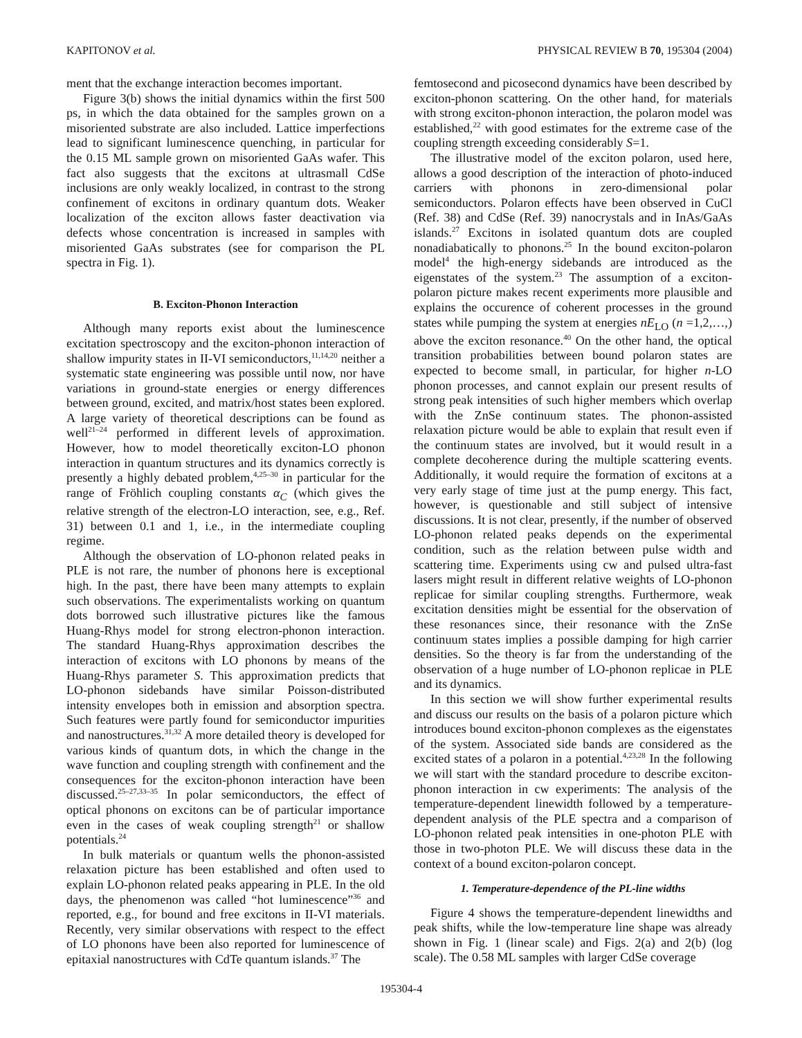KAPITONOV et al. PHYSICAL REVIEW B 70, 195304 (2004)
ment that the exchange interaction becomes important.
Figure 3(b) shows the initial dynamics within the first 500 ps, in which the data obtained for the samples grown on a misoriented substrate are also included. Lattice imperfections lead to significant luminescence quenching, in particular for the 0.15 ML sample grown on misoriented GaAs wafer. This fact also suggests that the excitons at ultrasmall CdSe inclusions are only weakly localized, in contrast to the strong confinement of excitons in ordinary quantum dots. Weaker localization of the exciton allows faster deactivation via defects whose concentration is increased in samples with misoriented GaAs substrates (see for comparison the PL spectra in Fig. 1).
B. Exciton-Phonon Interaction
Although many reports exist about the luminescence excitation spectroscopy and the exciton-phonon interaction of shallow impurity states in II-VI semiconductors,<sup>11,14,20</sup> neither a systematic state engineering was possible until now, nor have variations in ground-state energies or energy differences between ground, excited, and matrix/host states been explored. A large variety of theoretical descriptions can be found as well<sup>21–24</sup> performed in different levels of approximation. However, how to model theoretically exciton-LO phonon interaction in quantum structures and its dynamics correctly is presently a highly debated problem,<sup>4,25–30</sup> in particular for the range of Fröhlich coupling constants α<sub>C</sub> (which gives the relative strength of the electron-LO interaction, see, e.g., Ref. 31) between 0.1 and 1, i.e., in the intermediate coupling regime.
Although the observation of LO-phonon related peaks in PLE is not rare, the number of phonons here is exceptional high. In the past, there have been many attempts to explain such observations. The experimentalists working on quantum dots borrowed such illustrative pictures like the famous Huang-Rhys model for strong electron-phonon interaction. The standard Huang-Rhys approximation describes the interaction of excitons with LO phonons by means of the Huang-Rhys parameter S. This approximation predicts that LO-phonon sidebands have similar Poisson-distributed intensity envelopes both in emission and absorption spectra. Such features were partly found for semiconductor impurities and nanostructures.<sup>31,32</sup> A more detailed theory is developed for various kinds of quantum dots, in which the change in the wave function and coupling strength with confinement and the consequences for the exciton-phonon interaction have been discussed.<sup>25–27,33–35</sup> In polar semiconductors, the effect of optical phonons on excitons can be of particular importance even in the cases of weak coupling strength<sup>21</sup> or shallow potentials.<sup>24</sup>
In bulk materials or quantum wells the phonon-assisted relaxation picture has been established and often used to explain LO-phonon related peaks appearing in PLE. In the old days, the phenomenon was called “hot luminescence”<sup>36</sup> and reported, e.g., for bound and free excitons in II-VI materials. Recently, very similar observations with respect to the effect of LO phonons have been also reported for luminescence of epitaxial nanostructures with CdTe quantum islands.<sup>37</sup> The
femtosecond and picosecond dynamics have been described by exciton-phonon scattering. On the other hand, for materials with strong exciton-phonon interaction, the polaron model was established,<sup>22</sup> with good estimates for the extreme case of the coupling strength exceeding considerably S=1.
The illustrative model of the exciton polaron, used here, allows a good description of the interaction of photo-induced carriers with phonons in zero-dimensional polar semiconductors. Polaron effects have been observed in CuCl (Ref. 38) and CdSe (Ref. 39) nanocrystals and in InAs/GaAs islands.<sup>27</sup> Excitons in isolated quantum dots are coupled nonadiabatically to phonons.<sup>25</sup> In the bound exciton-polaron model<sup>4</sup> the high-energy sidebands are introduced as the eigenstates of the system.<sup>23</sup> The assumption of a exciton-polaron picture makes recent experiments more plausible and explains the occurence of coherent processes in the ground states while pumping the system at energies nE<sub>LO</sub> (n =1,2,…,) above the exciton resonance.<sup>40</sup> On the other hand, the optical transition probabilities between bound polaron states are expected to become small, in particular, for higher n-LO phonon processes, and cannot explain our present results of strong peak intensities of such higher members which overlap with the ZnSe continuum states. The phonon-assisted relaxation picture would be able to explain that result even if the continuum states are involved, but it would result in a complete decoherence during the multiple scattering events. Additionally, it would require the formation of excitons at a very early stage of time just at the pump energy. This fact, however, is questionable and still subject of intensive discussions. It is not clear, presently, if the number of observed LO-phonon related peaks depends on the experimental condition, such as the relation between pulse width and scattering time. Experiments using cw and pulsed ultra-fast lasers might result in different relative weights of LO-phonon replicae for similar coupling strengths. Furthermore, weak excitation densities might be essential for the observation of these resonances since, their resonance with the ZnSe continuum states implies a possible damping for high carrier densities. So the theory is far from the understanding of the observation of a huge number of LO-phonon replicae in PLE and its dynamics.
In this section we will show further experimental results and discuss our results on the basis of a polaron picture which introduces bound exciton-phonon complexes as the eigenstates of the system. Associated side bands are considered as the excited states of a polaron in a potential.<sup>4,23,28</sup> In the following we will start with the standard procedure to describe exciton-phonon interaction in cw experiments: The analysis of the temperature-dependent linewidth followed by a temperature-dependent analysis of the PLE spectra and a comparison of LO-phonon related peak intensities in one-photon PLE with those in two-photon PLE. We will discuss these data in the context of a bound exciton-polaron concept.
1. Temperature-dependence of the PL-line widths
Figure 4 shows the temperature-dependent linewidths and peak shifts, while the low-temperature line shape was already shown in Fig. 1 (linear scale) and Figs. 2(a) and 2(b) (log scale). The 0.58 ML samples with larger CdSe coverage
195304-4